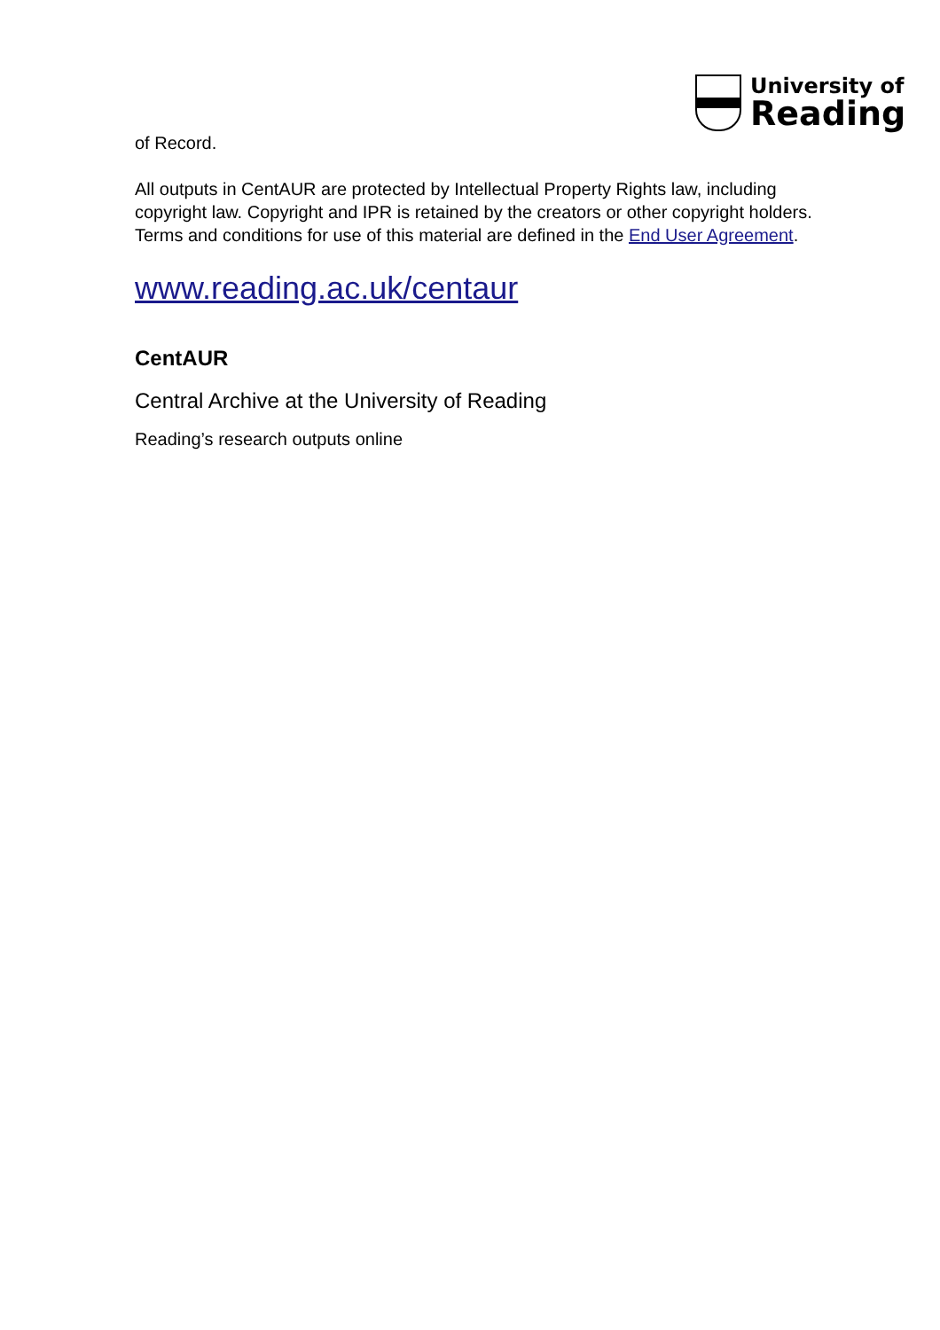University of
Reading
of Record.
All outputs in CentAUR are protected by Intellectual Property Rights law, including copyright law. Copyright and IPR is retained by the creators or other copyright holders. Terms and conditions for use of this material are defined in the End User Agreement.
www.reading.ac.uk/centaur
CentAUR
Central Archive at the University of Reading
Reading’s research outputs online